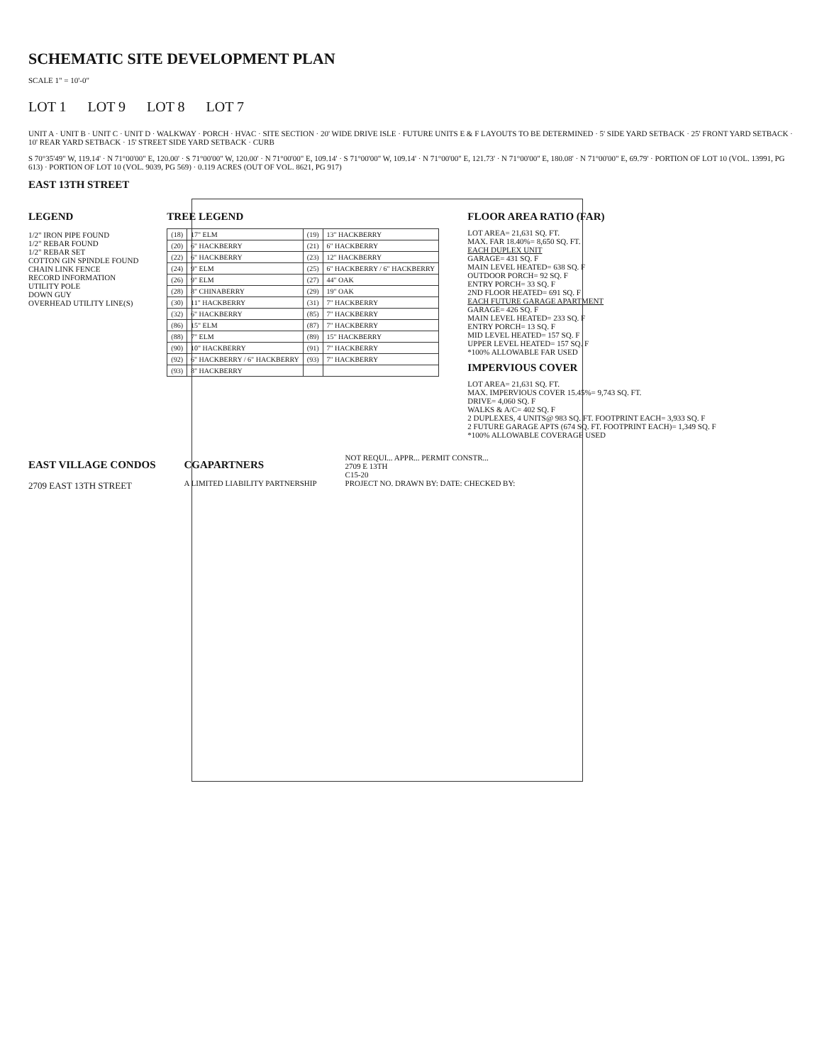SCHEMATIC SITE DEVELOPMENT PLAN
SCALE 1" = 10'-0"
LOT 1 LOT 9 LOT 8 LOT 7
UNIT A · UNIT B · UNIT C · UNIT D · WALKWAY · PORCH · HVAC · SITE SECTION · 20' WIDE DRIVE ISLE · FUTURE UNITS E & F LAYOUTS TO BE DETERMINED · 5' SIDE YARD SETBACK · 25' FRONT YARD SETBACK · 10' REAR YARD SETBACK · 15' STREET SIDE YARD SETBACK · CURB
S 70°35'49" W, 119.14' · N 71°00'00" E, 120.00' · S 71°00'00" W, 120.00' · N 71°00'00" E, 109.14' · S 71°00'00" W, 109.14' · N 71°00'00" E, 121.73' · N 71°00'00" E, 180.08' · N 71°00'00" E, 69.79' · PORTION OF LOT 10 (VOL. 13991, PG 613) · PORTION OF LOT 10 (VOL. 9039, PG 569) · 0.119 ACRES (OUT OF VOL. 8621, PG 917)
EAST 13TH STREET
LEGEND
1/2" IRON PIPE FOUND
1/2" REBAR FOUND
1/2" REBAR SET
COTTON GIN SPINDLE FOUND
CHAIN LINK FENCE
RECORD INFORMATION
UTILITY POLE
DOWN GUY
OVERHEAD UTILITY LINE(S)
TREE LEGEND
| (18) | 17" ELM | (19) | 13" HACKBERRY |
| (20) | 6" HACKBERRY | (21) | 6" HACKBERRY |
| (22) | 6" HACKBERRY | (23) | 12" HACKBERRY |
| (24) | 9" ELM | (25) | 6" HACKBERRY / 6" HACKBERRY |
| (26) | 9" ELM | (27) | 44" OAK |
| (28) | 8" CHINABERRY | (29) | 19" OAK |
| (30) | 11" HACKBERRY | (31) | 7" HACKBERRY |
| (32) | 6" HACKBERRY | (85) | 7" HACKBERRY |
| (86) | 15" ELM | (87) | 7" HACKBERRY |
| (88) | 7" ELM | (89) | 15" HACKBERRY |
| (90) | 10" HACKBERRY | (91) | 7" HACKBERRY |
| (92) | 6" HACKBERRY / 6" HACKBERRY | (93) | 7" HACKBERRY |
| (93) | 8" HACKBERRY | | |
FLOOR AREA RATIO (FAR)
LOT AREA= 21,631 SQ. FT.
MAX. FAR 18.40%= 8,650 SQ. FT.
EACH DUPLEX UNIT
GARAGE= 431 SQ. F
MAIN LEVEL HEATED= 638 SQ. F
OUTDOOR PORCH= 92 SQ. F
ENTRY PORCH= 33 SQ. F
2ND FLOOR HEATED= 691 SQ. F
EACH FUTURE GARAGE APARTMENT
GARAGE= 426 SQ. F
MAIN LEVEL HEATED= 233 SQ. F
ENTRY PORCH= 13 SQ. F
MID LEVEL HEATED= 157 SQ. F
UPPER LEVEL HEATED= 157 SQ. F
*100% ALLOWABLE FAR USED
IMPERVIOUS COVER
LOT AREA= 21,631 SQ. FT.
MAX. IMPERVIOUS COVER 15.45%= 9,743 SQ. FT.
DRIVE= 4,060 SQ. F
WALKS & A/C= 402 SQ. F
2 DUPLEXES, 4 UNITS@ 983 SQ. FT. FOOTPRINT EACH= 3,933 SQ. F
2 FUTURE GARAGE APTS (674 SQ. FT. FOOTPRINT EACH)= 1,349 SQ. F
*100% ALLOWABLE COVERAGE USED
EAST VILLAGE CONDOS
2709 EAST 13TH STREET
CGAPARTNERS
A LIMITED LIABILITY PARTNERSHIP
NOT REQUI... APPR... PERMIT CONSTR...
2709 E 13TH
C15-20
PROJECT NO. DRAWN BY: DATE: CHECKED BY: